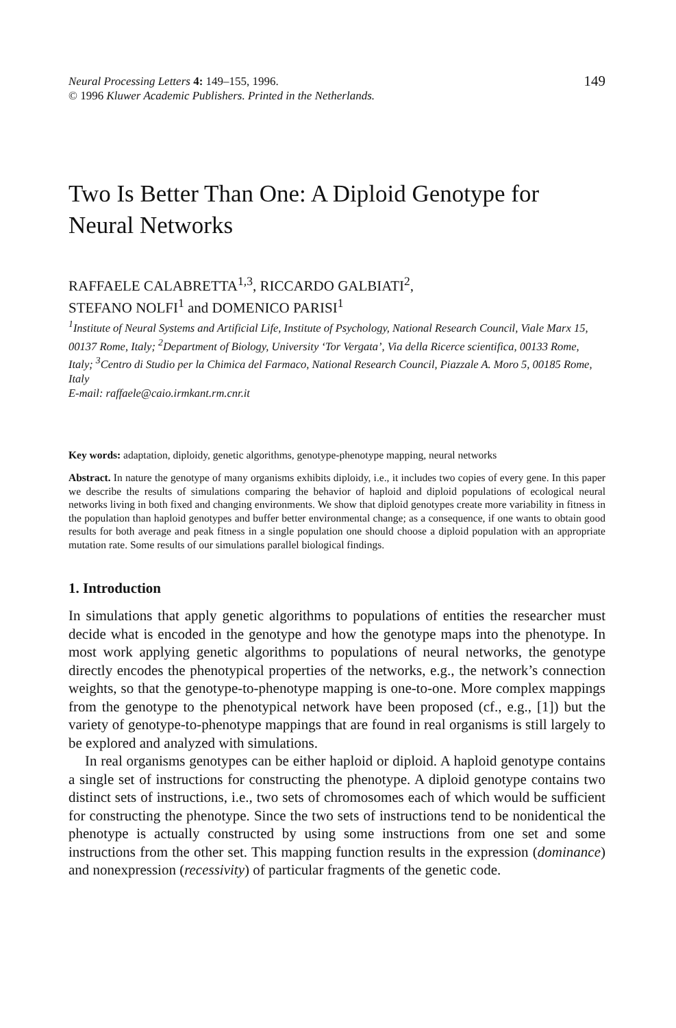Neural Processing Letters 4: 149–155, 1996.
© 1996 Kluwer Academic Publishers. Printed in the Netherlands.
149
Two Is Better Than One: A Diploid Genotype for Neural Networks
RAFFAELE CALABRETTA<sup>1,3</sup>, RICCARDO GALBIATI<sup>2</sup>,
STEFANO NOLFI<sup>1</sup> and DOMENICO PARISI<sup>1</sup>
<sup>1</sup> Institute of Neural Systems and Artificial Life, Institute of Psychology, National Research Council, Viale Marx 15, 00137 Rome, Italy; <sup>2</sup>Department of Biology, University ‘Tor Vergata’, Via della Ricerce scientifica, 00133 Rome, Italy; <sup>3</sup>Centro di Studio per la Chimica del Farmaco, National Research Council, Piazzale A. Moro 5, 00185 Rome, Italy
E-mail: raffaele@caio.irmkant.rm.cnr.it
Key words: adaptation, diploidy, genetic algorithms, genotype-phenotype mapping, neural networks
Abstract. In nature the genotype of many organisms exhibits diploidy, i.e., it includes two copies of every gene. In this paper we describe the results of simulations comparing the behavior of haploid and diploid populations of ecological neural networks living in both fixed and changing environments. We show that diploid genotypes create more variability in fitness in the population than haploid genotypes and buffer better environmental change; as a consequence, if one wants to obtain good results for both average and peak fitness in a single population one should choose a diploid population with an appropriate mutation rate. Some results of our simulations parallel biological findings.
1. Introduction
In simulations that apply genetic algorithms to populations of entities the researcher must decide what is encoded in the genotype and how the genotype maps into the phenotype. In most work applying genetic algorithms to populations of neural networks, the genotype directly encodes the phenotypical properties of the networks, e.g., the network’s connection weights, so that the genotype-to-phenotype mapping is one-to-one. More complex mappings from the genotype to the phenotypical network have been proposed (cf., e.g., [1]) but the variety of genotype-to-phenotype mappings that are found in real organisms is still largely to be explored and analyzed with simulations.
In real organisms genotypes can be either haploid or diploid. A haploid genotype contains a single set of instructions for constructing the phenotype. A diploid genotype contains two distinct sets of instructions, i.e., two sets of chromosomes each of which would be sufficient for constructing the phenotype. Since the two sets of instructions tend to be nonidentical the phenotype is actually constructed by using some instructions from one set and some instructions from the other set. This mapping function results in the expression (dominance) and nonexpression (recessivity) of particular fragments of the genetic code.